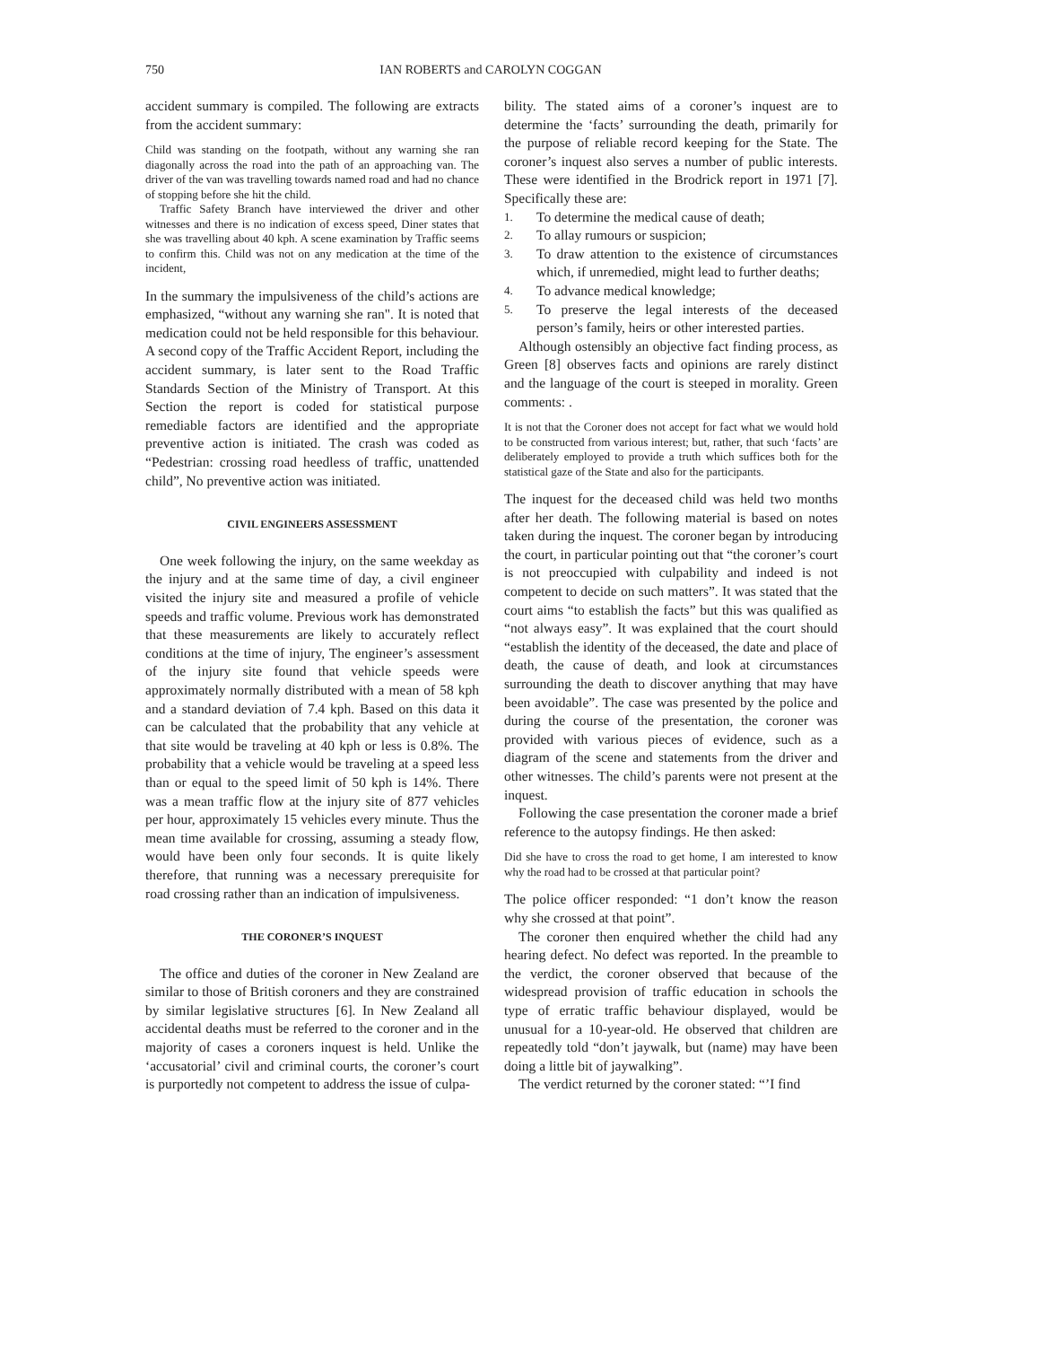750
IAN ROBERTS and CAROLYN COGGAN
accident summary is compiled. The following are extracts from the accident summary:
Child was standing on the footpath, without any warning she ran diagonally across the road into the path of an approaching van. The driver of the van was travelling towards named road and had no chance of stopping before she hit the child.
Traffic Safety Branch have interviewed the driver and other witnesses and there is no indication of excess speed, Diner states that she was travelling about 40 kph. A scene examination by Traffic seems to confirm this. Child was not on any medication at the time of the incident,
In the summary the impulsiveness of the child’s actions are emphasized, “without any warning she ran". It is noted that medication could not be held responsible for this behaviour. A second copy of the Traffic Accident Report, including the accident summary, is later sent to the Road Traffic Standards Section of the Ministry of Transport. At this Section the report is coded for statistical purpose remediable factors are identified and the appropriate preventive action is initiated. The crash was coded as “Pedestrian: crossing road heedless of traffic, unattended child”, No preventive action was initiated.
CIVIL ENGINEERS ASSESSMENT
One week following the injury, on the same weekday as the injury and at the same time of day, a civil engineer visited the injury site and measured a profile of vehicle speeds and traffic volume. Previous work has demonstrated that these measurements are likely to accurately reflect conditions at the time of injury, The engineer’s assessment of the injury site found that vehicle speeds were approximately normally distributed with a mean of 58 kph and a standard deviation of 7.4 kph. Based on this data it can be calculated that the probability that any vehicle at that site would be traveling at 40 kph or less is 0.8%. The probability that a vehicle would be traveling at a speed less than or equal to the speed limit of 50 kph is 14%. There was a mean traffic flow at the injury site of 877 vehicles per hour, approximately 15 vehicles every minute. Thus the mean time available for crossing, assuming a steady flow, would have been only four seconds. It is quite likely therefore, that running was a necessary prerequisite for road crossing rather than an indication of impulsiveness.
THE CORONER’S INQUEST
The office and duties of the coroner in New Zealand are similar to those of British coroners and they are constrained by similar legislative structures [6]. In New Zealand all accidental deaths must be referred to the coroner and in the majority of cases a coroners inquest is held. Unlike the ‘accusatorial’ civil and criminal courts, the coroner’s court is purportedly not competent to address the issue of culpa-
bility. The stated aims of a coroner’s inquest are to determine the ‘facts’ surrounding the death, primarily for the purpose of reliable record keeping for the State. The coroner’s inquest also serves a number of public interests. These were identified in the Brodrick report in 1971 [7]. Specifically these are:
1. To determine the medical cause of death;
2. To allay rumours or suspicion;
3. To draw attention to the existence of circumstances which, if unremedied, might lead to further deaths;
4. To advance medical knowledge;
5. To preserve the legal interests of the deceased person’s family, heirs or other interested parties.
Although ostensibly an objective fact finding process, as Green [8] observes facts and opinions are rarely distinct and the language of the court is steeped in morality. Green comments: .
It is not that the Coroner does not accept for fact what we would hold to be constructed from various interest; but, rather, that such ‘facts’ are deliberately employed to provide a truth which suffices both for the statistical gaze of the State and also for the participants.
The inquest for the deceased child was held two months after her death. The following material is based on notes taken during the inquest. The coroner began by introducing the court, in particular pointing out that “the coroner’s court is not preoccupied with culpability and indeed is not competent to decide on such matters”. It was stated that the court aims “to establish the facts” but this was qualified as “not always easy”. It was explained that the court should “establish the identity of the deceased, the date and place of death, the cause of death, and look at circumstances surrounding the death to discover anything that may have been avoidable”. The case was presented by the police and during the course of the presentation, the coroner was provided with various pieces of evidence, such as a diagram of the scene and statements from the driver and other witnesses. The child’s parents were not present at the inquest.
Following the case presentation the coroner made a brief reference to the autopsy findings. He then asked:
Did she have to cross the road to get home, I am interested to know why the road had to be crossed at that particular point?
The police officer responded: “1 don’t know the reason why she crossed at that point”.
The coroner then enquired whether the child had any hearing defect. No defect was reported. In the preamble to the verdict, the coroner observed that because of the widespread provision of traffic education in schools the type of erratic traffic behaviour displayed, would be unusual for a 10-year-old. He observed that children are repeatedly told “don’t jaywalk, but (name) may have been doing a little bit of jaywalking”.
The verdict returned by the coroner stated: “’I find